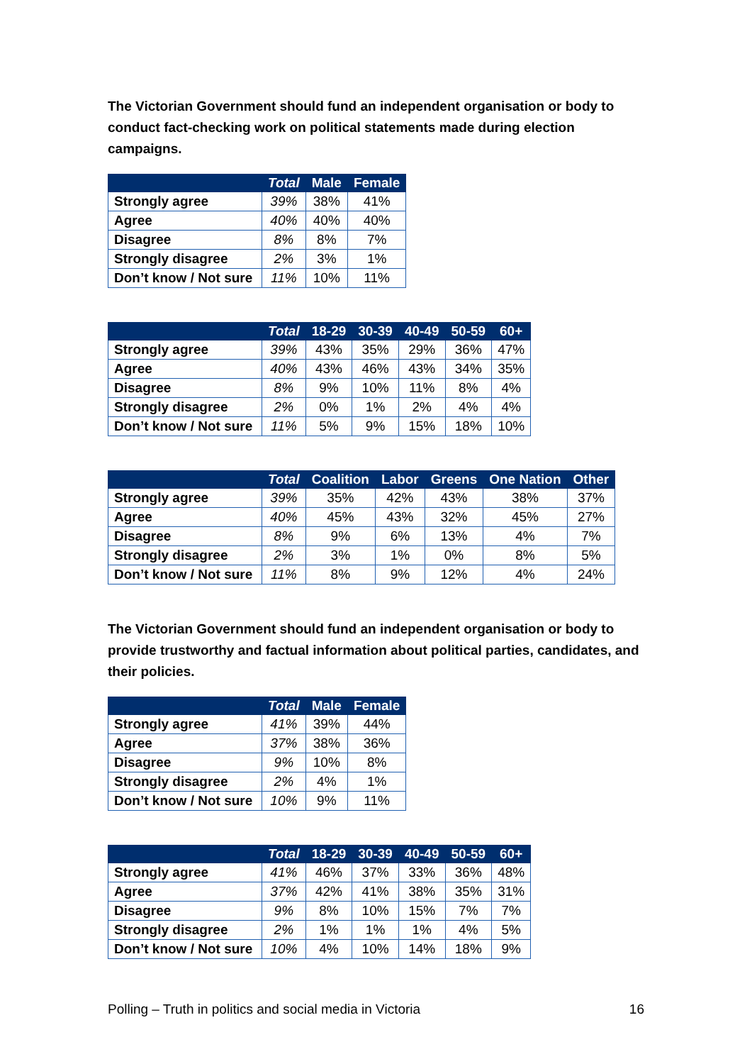The Victorian Government should fund an independent organisation or body to conduct fact-checking work on political statements made during election campaigns.
| | Total | Male | Female |
| --- | --- | --- | --- |
| Strongly agree | 39% | 38% | 41% |
| Agree | 40% | 40% | 40% |
| Disagree | 8% | 8% | 7% |
| Strongly disagree | 2% | 3% | 1% |
| Don’t know / Not sure | 11% | 10% | 11% |
| | Total | 18-29 | 30-39 | 40-49 | 50-59 | 60+ |
| --- | --- | --- | --- | --- | --- | --- |
| Strongly agree | 39% | 43% | 35% | 29% | 36% | 47% |
| Agree | 40% | 43% | 46% | 43% | 34% | 35% |
| Disagree | 8% | 9% | 10% | 11% | 8% | 4% |
| Strongly disagree | 2% | 0% | 1% | 2% | 4% | 4% |
| Don’t know / Not sure | 11% | 5% | 9% | 15% | 18% | 10% |
| | Total | Coalition | Labor | Greens | One Nation | Other |
| --- | --- | --- | --- | --- | --- | --- |
| Strongly agree | 39% | 35% | 42% | 43% | 38% | 37% |
| Agree | 40% | 45% | 43% | 32% | 45% | 27% |
| Disagree | 8% | 9% | 6% | 13% | 4% | 7% |
| Strongly disagree | 2% | 3% | 1% | 0% | 8% | 5% |
| Don’t know / Not sure | 11% | 8% | 9% | 12% | 4% | 24% |
The Victorian Government should fund an independent organisation or body to provide trustworthy and factual information about political parties, candidates, and their policies.
| | Total | Male | Female |
| --- | --- | --- | --- |
| Strongly agree | 41% | 39% | 44% |
| Agree | 37% | 38% | 36% |
| Disagree | 9% | 10% | 8% |
| Strongly disagree | 2% | 4% | 1% |
| Don’t know / Not sure | 10% | 9% | 11% |
| | Total | 18-29 | 30-39 | 40-49 | 50-59 | 60+ |
| --- | --- | --- | --- | --- | --- | --- |
| Strongly agree | 41% | 46% | 37% | 33% | 36% | 48% |
| Agree | 37% | 42% | 41% | 38% | 35% | 31% |
| Disagree | 9% | 8% | 10% | 15% | 7% | 7% |
| Strongly disagree | 2% | 1% | 1% | 1% | 4% | 5% |
| Don’t know / Not sure | 10% | 4% | 10% | 14% | 18% | 9% |
Polling – Truth in politics and social media in Victoria 16